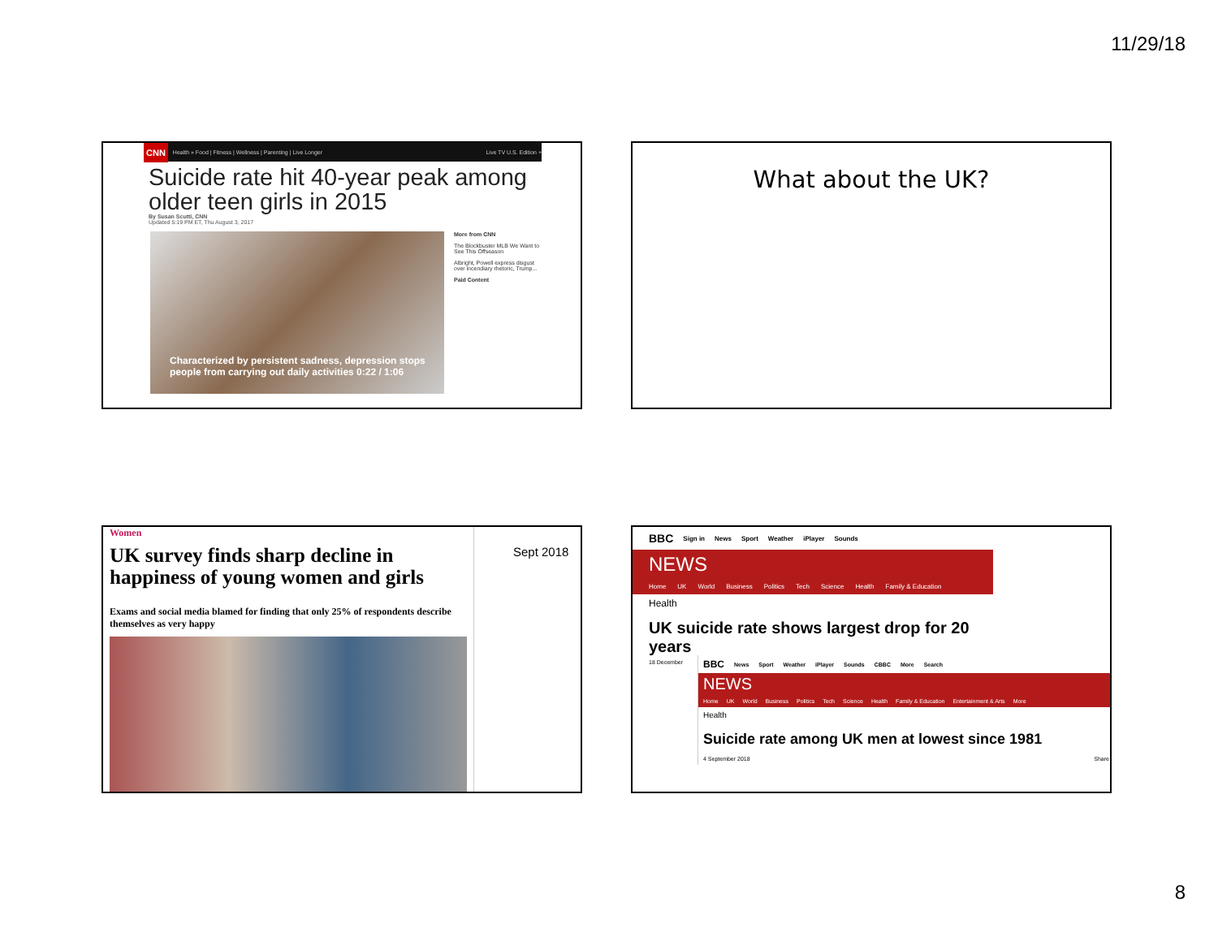11/29/18
CNN Health » Food | Fitness | Wellness | Parenting | Live Longer Live TV U.S. Edition +
Suicide rate hit 40-year peak among older teen girls in 2015
By Susan Scutti, CNN
Updated 5:19 PM ET, Thu August 3, 2017
Characterized by persistent sadness, depression stops people from carrying out daily activities 0:22 / 1:06
More from CNN
The Blockbuster MLB We Want to See This Offseason
Albright, Powell express disgust over incendiary rhetoric, Trump...
Paid Content
What about the UK?
Women
UK survey finds sharp decline in happiness of young women and girls
Exams and social media blamed for finding that only 25% of respondents describe themselves as very happy
Sept 2018
BBC Sign in News Sport Weather iPlayer Sounds
NEWS
Home UK World Business Politics Tech Science Health Family & Education
Health
UK suicide rate shows largest drop for 20 years
18 December
BBC News Sport Weather iPlayer Sounds CBBC More Search
NEWS
Home UK World Business Politics Tech Science Health Family & Education Entertainment & Arts More
Health
Suicide rate among UK men at lowest since 1981
4 September 2018 Share
8